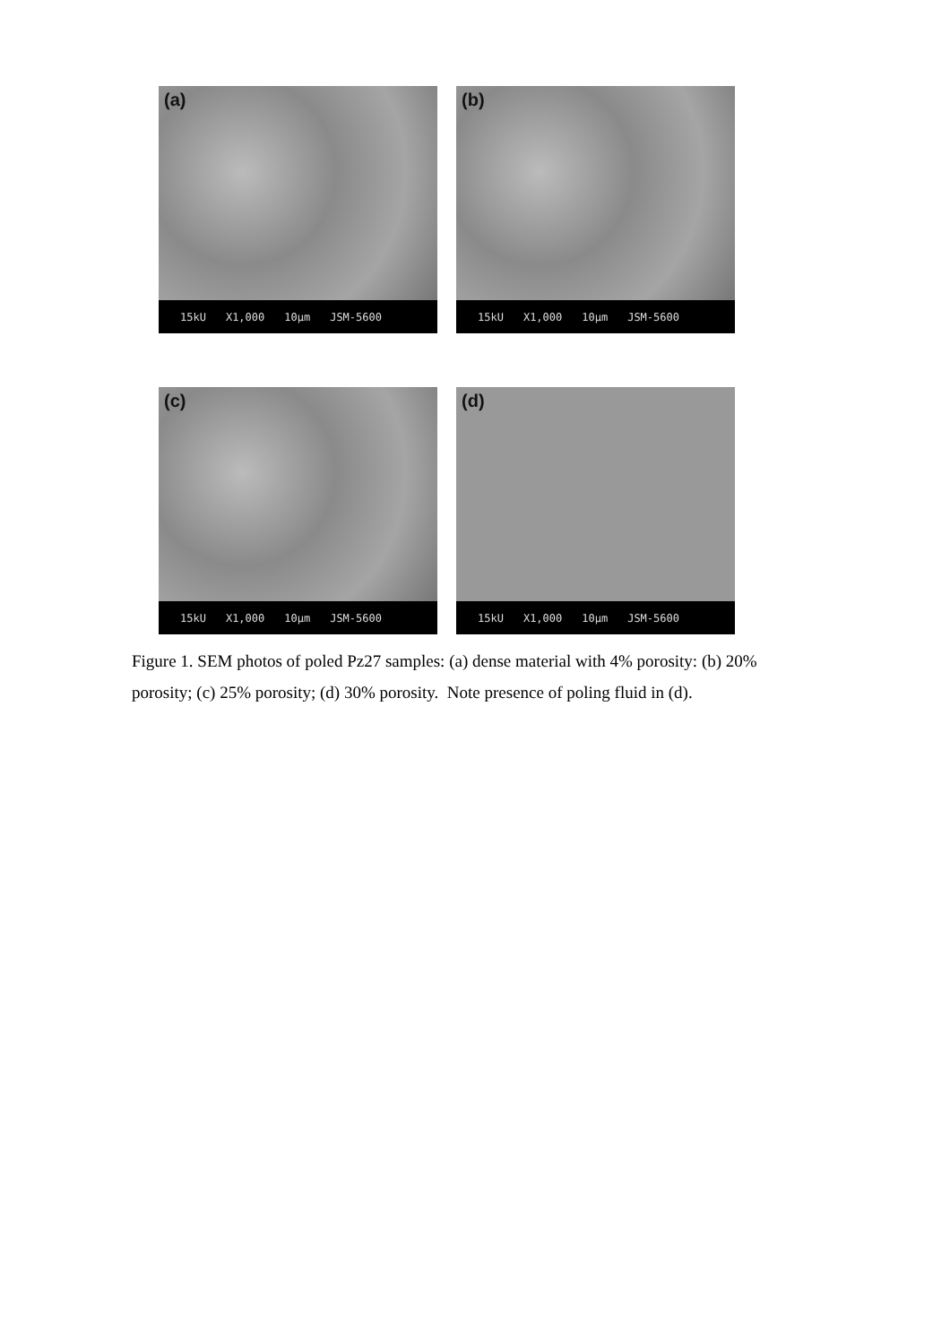(a)
15kU X1,000 10µm JSM-5600
(b)
15kU X1,000 10µm JSM-5600
(c)
15kU X1,000 10µm JSM-5600
(d)
15kU X1,000 10µm JSM-5600
Figure 1. SEM photos of poled Pz27 samples: (a) dense material with 4% porosity: (b) 20% porosity; (c) 25% porosity; (d) 30% porosity. Note presence of poling fluid in (d).